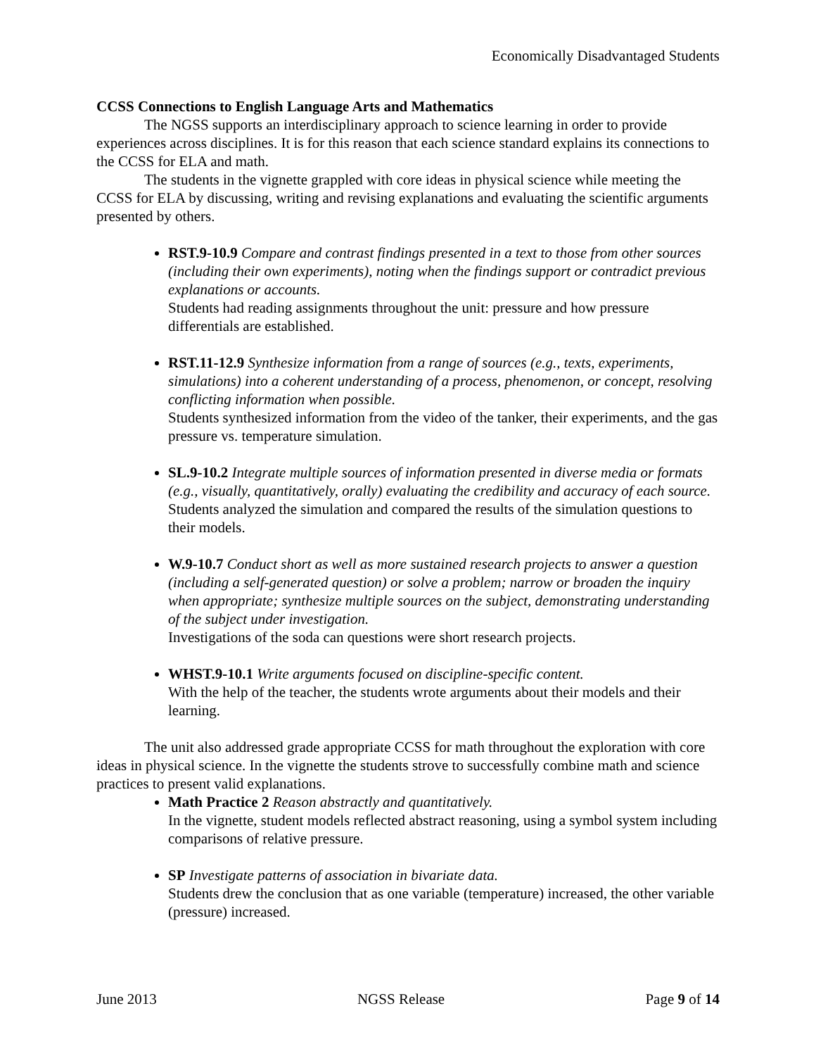Economically Disadvantaged Students
CCSS Connections to English Language Arts and Mathematics
The NGSS supports an interdisciplinary approach to science learning in order to provide experiences across disciplines. It is for this reason that each science standard explains its connections to the CCSS for ELA and math.
The students in the vignette grappled with core ideas in physical science while meeting the CCSS for ELA by discussing, writing and revising explanations and evaluating the scientific arguments presented by others.
RST.9-10.9 Compare and contrast findings presented in a text to those from other sources (including their own experiments), noting when the findings support or contradict previous explanations or accounts.
Students had reading assignments throughout the unit: pressure and how pressure differentials are established.
RST.11-12.9 Synthesize information from a range of sources (e.g., texts, experiments, simulations) into a coherent understanding of a process, phenomenon, or concept, resolving conflicting information when possible.
Students synthesized information from the video of the tanker, their experiments, and the gas pressure vs. temperature simulation.
SL.9-10.2 Integrate multiple sources of information presented in diverse media or formats (e.g., visually, quantitatively, orally) evaluating the credibility and accuracy of each source.
Students analyzed the simulation and compared the results of the simulation questions to their models.
W.9-10.7 Conduct short as well as more sustained research projects to answer a question (including a self-generated question) or solve a problem; narrow or broaden the inquiry when appropriate; synthesize multiple sources on the subject, demonstrating understanding of the subject under investigation.
Investigations of the soda can questions were short research projects.
WHST.9-10.1 Write arguments focused on discipline-specific content.
With the help of the teacher, the students wrote arguments about their models and their learning.
The unit also addressed grade appropriate CCSS for math throughout the exploration with core ideas in physical science. In the vignette the students strove to successfully combine math and science practices to present valid explanations.
Math Practice 2 Reason abstractly and quantitatively.
In the vignette, student models reflected abstract reasoning, using a symbol system including comparisons of relative pressure.
SP Investigate patterns of association in bivariate data.
Students drew the conclusion that as one variable (temperature) increased, the other variable (pressure) increased.
June 2013 NGSS Release Page 9 of 14